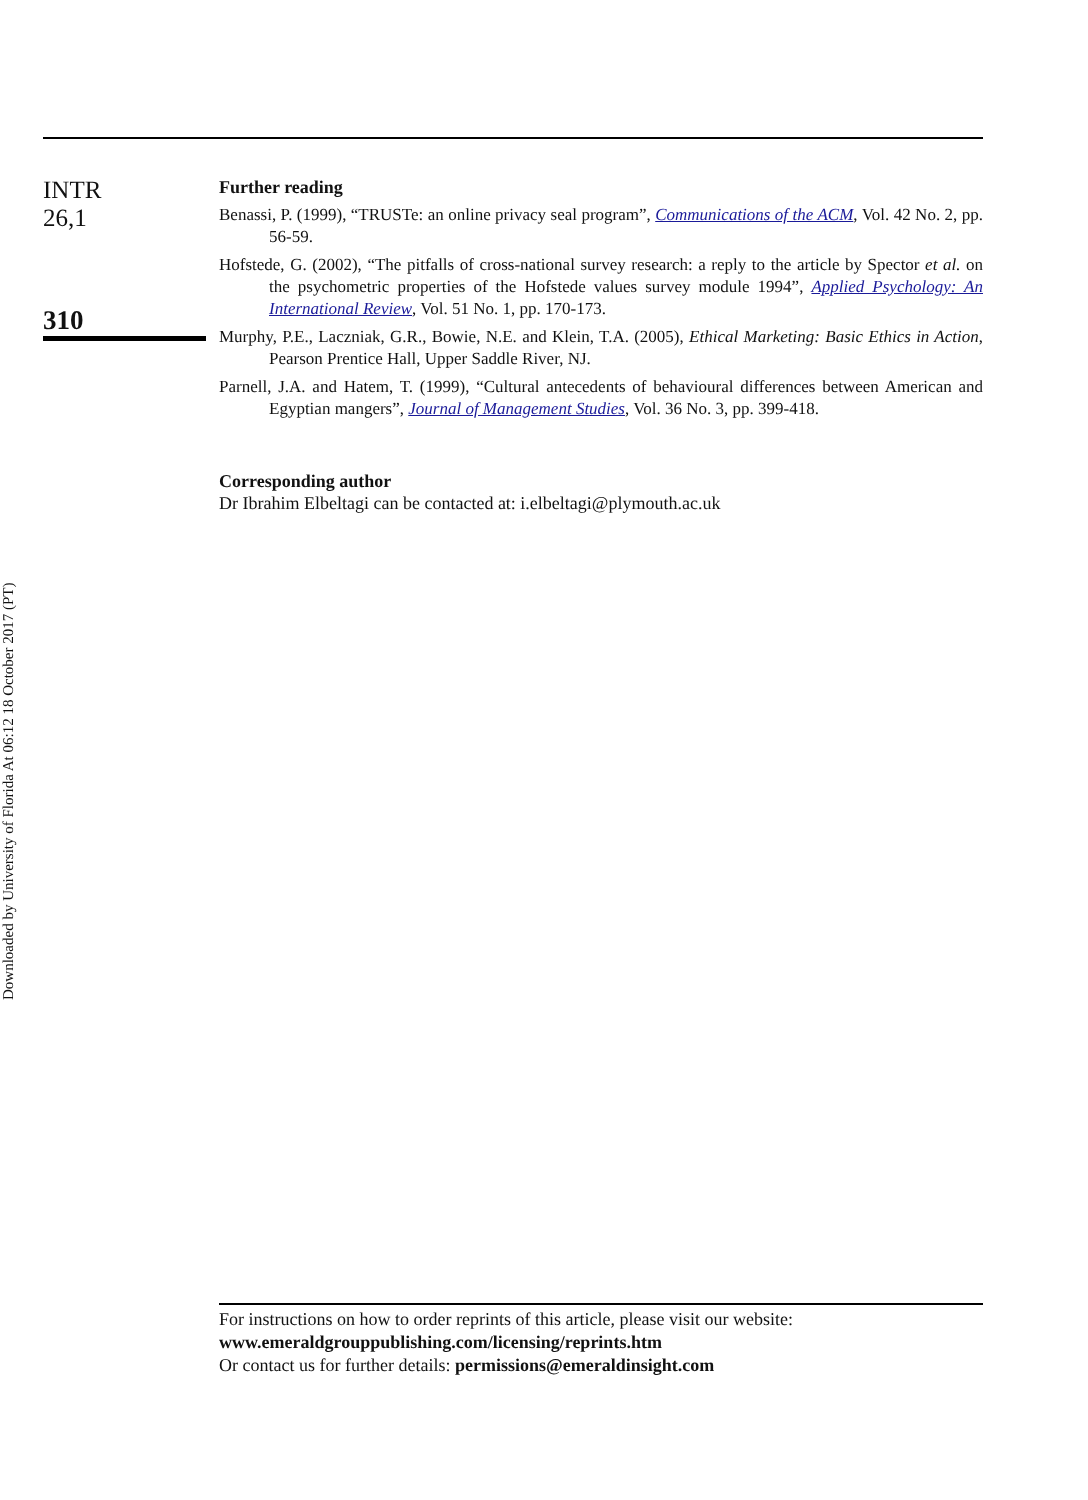Downloaded by University of Florida At 06:12 18 October 2017 (PT)
INTR
26,1
310
Further reading
Benassi, P. (1999), “TRUSTe: an online privacy seal program”, Communications of the ACM, Vol. 42 No. 2, pp. 56-59.
Hofstede, G. (2002), “The pitfalls of cross-national survey research: a reply to the article by Spector et al. on the psychometric properties of the Hofstede values survey module 1994”, Applied Psychology: An International Review, Vol. 51 No. 1, pp. 170-173.
Murphy, P.E., Laczniak, G.R., Bowie, N.E. and Klein, T.A. (2005), Ethical Marketing: Basic Ethics in Action, Pearson Prentice Hall, Upper Saddle River, NJ.
Parnell, J.A. and Hatem, T. (1999), “Cultural antecedents of behavioural differences between American and Egyptian mangers”, Journal of Management Studies, Vol. 36 No. 3, pp. 399-418.
Corresponding author
Dr Ibrahim Elbeltagi can be contacted at: i.elbeltagi@plymouth.ac.uk
For instructions on how to order reprints of this article, please visit our website:
www.emeraldgrouppublishing.com/licensing/reprints.htm
Or contact us for further details: permissions@emeraldinsight.com